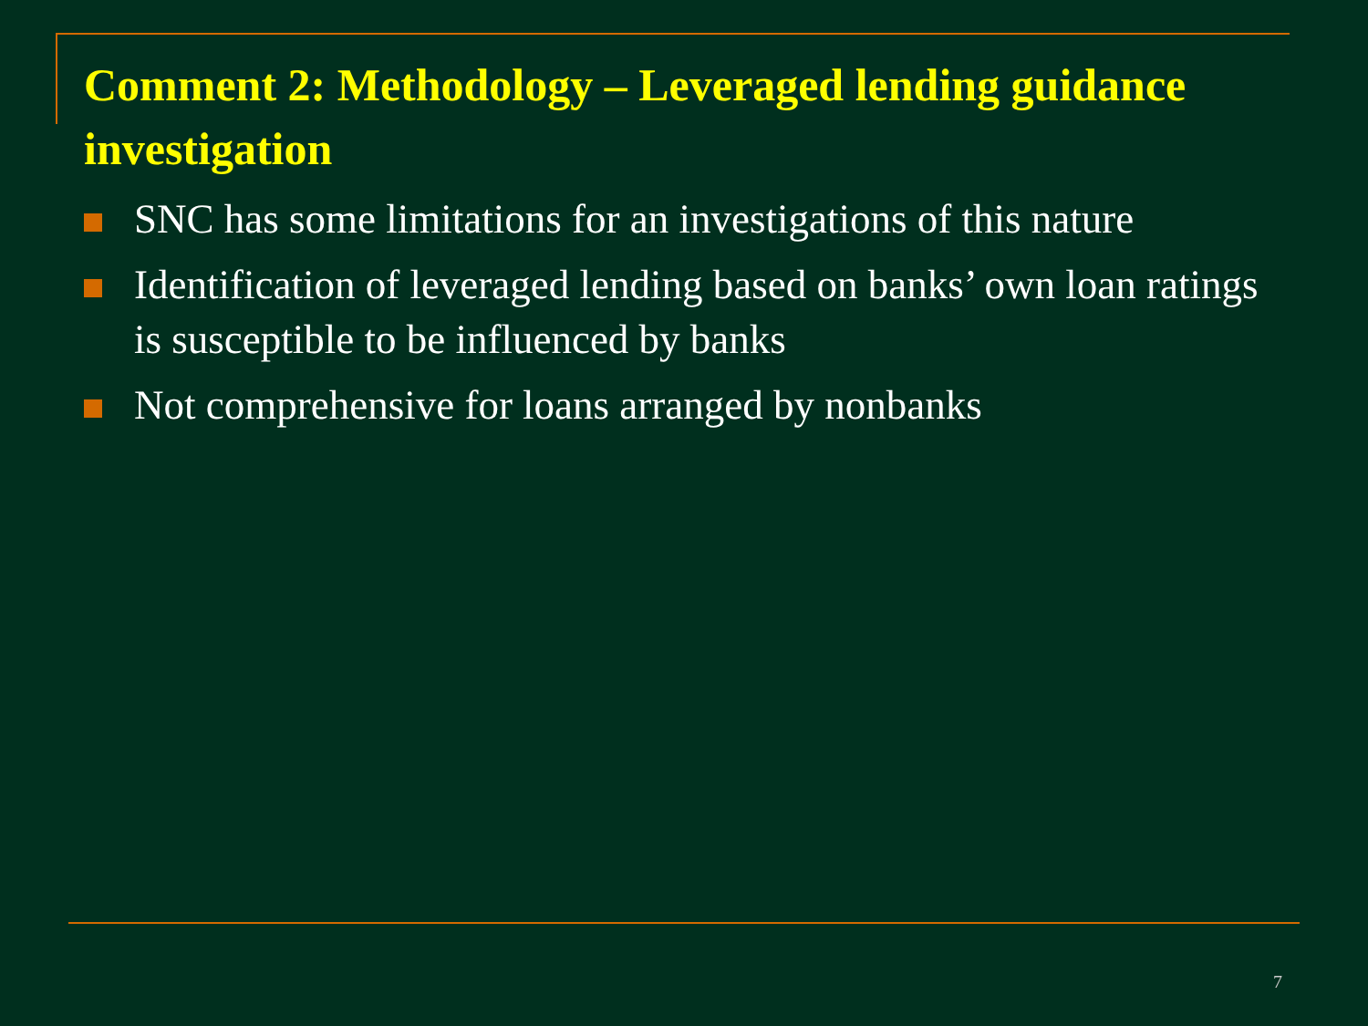Comment 2: Methodology – Leveraged lending guidance investigation
SNC has some limitations for an investigations of this nature
Identification of leveraged lending based on banks’ own loan ratings is susceptible to be influenced by banks
Not comprehensive for loans arranged by nonbanks
7